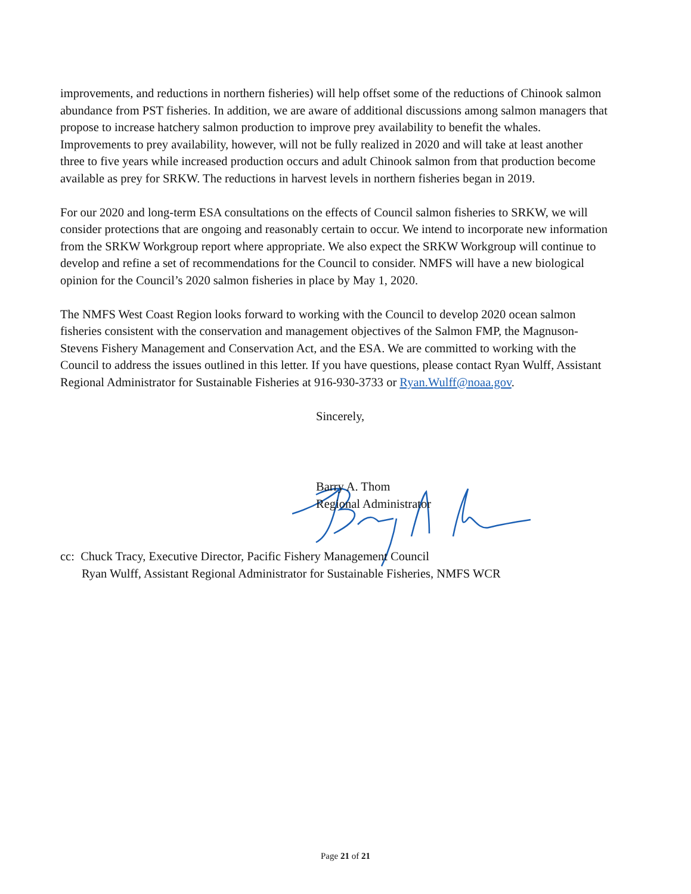improvements, and reductions in northern fisheries) will help offset some of the reductions of Chinook salmon abundance from PST fisheries. In addition, we are aware of additional discussions among salmon managers that propose to increase hatchery salmon production to improve prey availability to benefit the whales. Improvements to prey availability, however, will not be fully realized in 2020 and will take at least another three to five years while increased production occurs and adult Chinook salmon from that production become available as prey for SRKW. The reductions in harvest levels in northern fisheries began in 2019.
For our 2020 and long-term ESA consultations on the effects of Council salmon fisheries to SRKW, we will consider protections that are ongoing and reasonably certain to occur. We intend to incorporate new information from the SRKW Workgroup report where appropriate. We also expect the SRKW Workgroup will continue to develop and refine a set of recommendations for the Council to consider. NMFS will have a new biological opinion for the Council’s 2020 salmon fisheries in place by May 1, 2020.
The NMFS West Coast Region looks forward to working with the Council to develop 2020 ocean salmon fisheries consistent with the conservation and management objectives of the Salmon FMP, the Magnuson-Stevens Fishery Management and Conservation Act, and the ESA. We are committed to working with the Council to address the issues outlined in this letter. If you have questions, please contact Ryan Wulff, Assistant Regional Administrator for Sustainable Fisheries at 916-930-3733 or Ryan.Wulff@noaa.gov.
Sincerely,
Barry A. Thom
Regional Administrator
cc: Chuck Tracy, Executive Director, Pacific Fishery Management Council
Ryan Wulff, Assistant Regional Administrator for Sustainable Fisheries, NMFS WCR
Page 21 of 21